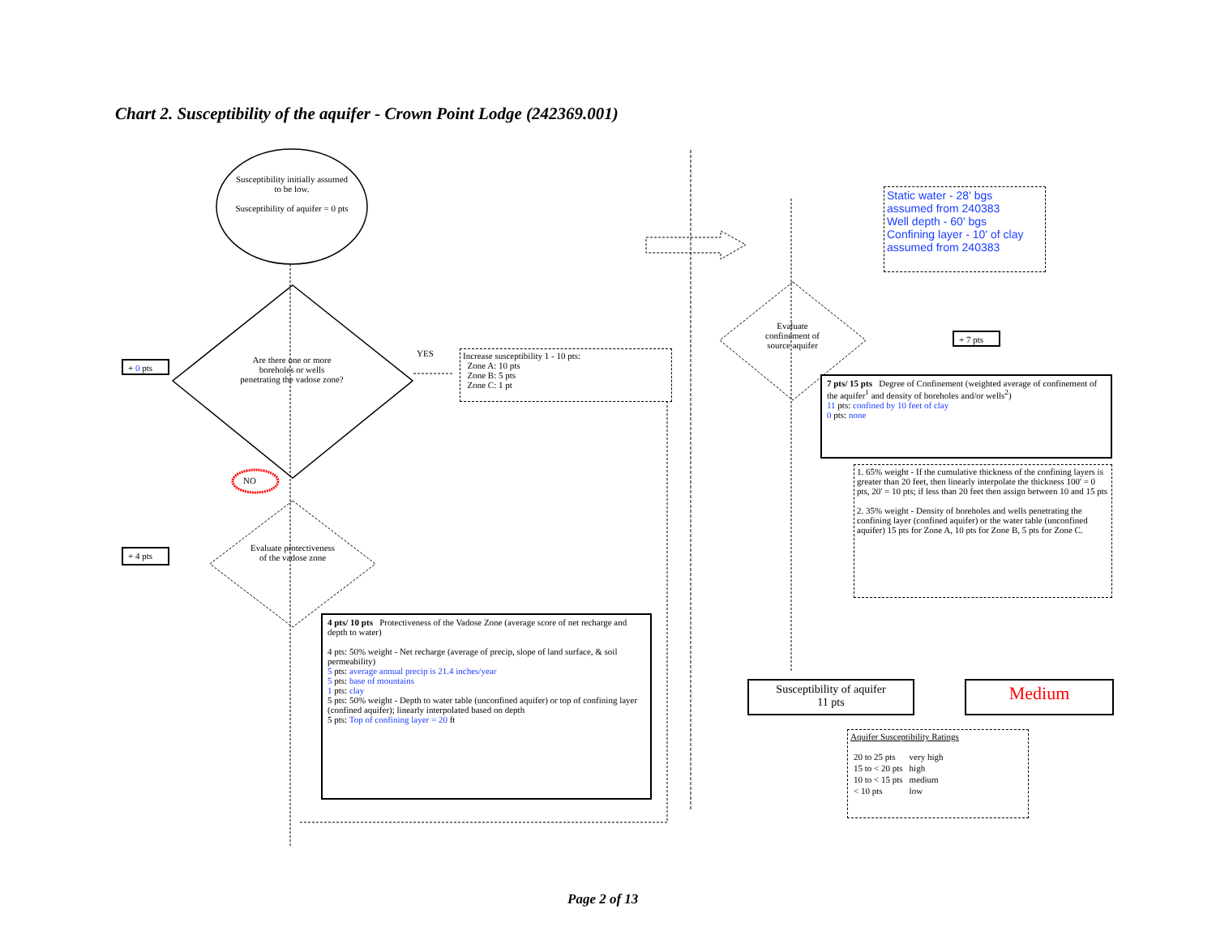Chart 2. Susceptibility of the aquifer - Crown Point Lodge (242369.001)
Susceptibility initially assumed to be low.
Susceptibility of aquifer = 0 pts
+ 0 pts
Are there one or more boreholes or wells penetrating the vadose zone?
YES
Increase susceptibility 1 - 10 pts:
Zone A: 10 pts
Zone B: 5 pts
Zone C: 1 pt
NO
+ 4 pts
Evaluate protectiveness of the vadose zone
4 pts/ 10 pts Protectiveness of the Vadose Zone (average score of net recharge and depth to water)
4 pts: 50% weight - Net recharge (average of precip, slope of land surface, & soil permeability)
5 pts: average annual precip is 21.4 inches/year
5 pts: base of mountains
1 pts: clay
5 pts: 50% weight - Depth to water table (unconfined aquifer) or top of confining layer (confined aquifer); linearly interpolated based on depth
5 pts: Top of confining layer = 20 ft
Static water - 28' bgs
assumed from 240383
Well depth - 60' bgs
Confining layer - 10' of clay
assumed from 240383
Evaluate confinement of source aquifer
+ 7 pts
7 pts/ 15 pts Degree of Confinement (weighted average of confinement of the aquifer<sup>1</sup> and density of boreholes and/or wells<sup>2</sup>)
11 pts: confined by 10 feet of clay
0 pts: none
1. 65% weight - If the cumulative thickness of the confining layers is greater than 20 feet, then linearly interpolate the thickness 100' = 0 pts, 20' = 10 pts; if less than 20 feet then assign between 10 and 15 pts
2. 35% weight - Density of boreholes and wells penetrating the confining layer (confined aquifer) or the water table (unconfined aquifer) 15 pts for Zone A, 10 pts for Zone B, 5 pts for Zone C.
Susceptibility of aquifer
11 pts
Medium
Aquifer Susceptibility Ratings
| 20 to 25 pts | very high |
| 15 to < 20 pts | high |
| 10 to < 15 pts | medium |
| < 10 pts | low |
Page 2 of 13